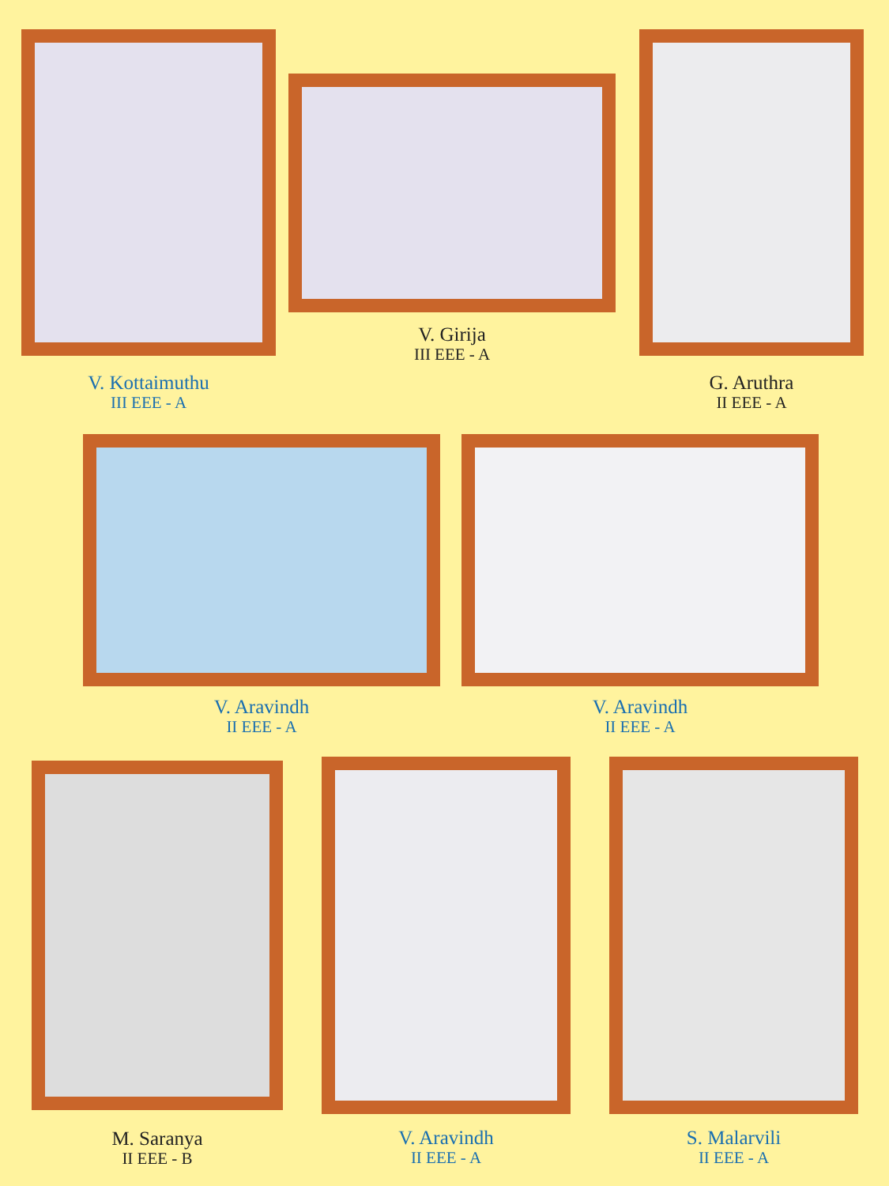V. Kottaimuthu
III EEE - A
V. Girija
III EEE - A
G. Aruthra
II EEE - A
V. Aravindh
II EEE - A
V. Aravindh
II EEE - A
M. Saranya
II EEE - B
V. Aravindh
II EEE - A
S. Malarvili
II EEE - A